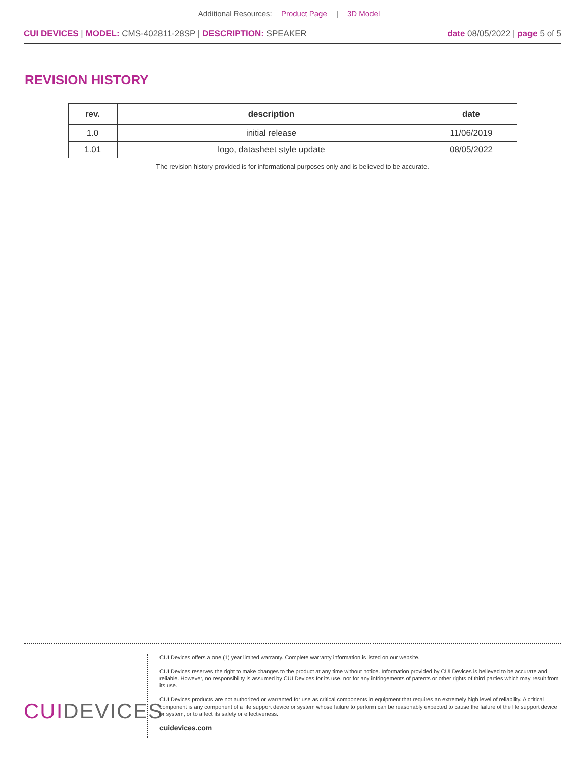Additional Resources: Product Page | 3D Model
CUI DEVICES | MODEL: CMS-402811-28SP | DESCRIPTION: SPEAKER
date 08/05/2022 | page 5 of 5
REVISION HISTORY
| rev. | description | date |
| --- | --- | --- |
| 1.0 | initial release | 11/06/2019 |
| 1.01 | logo, datasheet style update | 08/05/2022 |
The revision history provided is for informational purposes only and is believed to be accurate.
CUIDEVICES
CUI Devices offers a one (1) year limited warranty. Complete warranty information is listed on our website.
CUI Devices reserves the right to make changes to the product at any time without notice. Information provided by CUI Devices is believed to be accurate and reliable. However, no responsibility is assumed by CUI Devices for its use, nor for any infringements of patents or other rights of third parties which may result from its use.
CUI Devices products are not authorized or warranted for use as critical components in equipment that requires an extremely high level of reliability. A critical component is any component of a life support device or system whose failure to perform can be reasonably expected to cause the failure of the life support device or system, or to affect its safety or effectiveness.
cuidevices.com